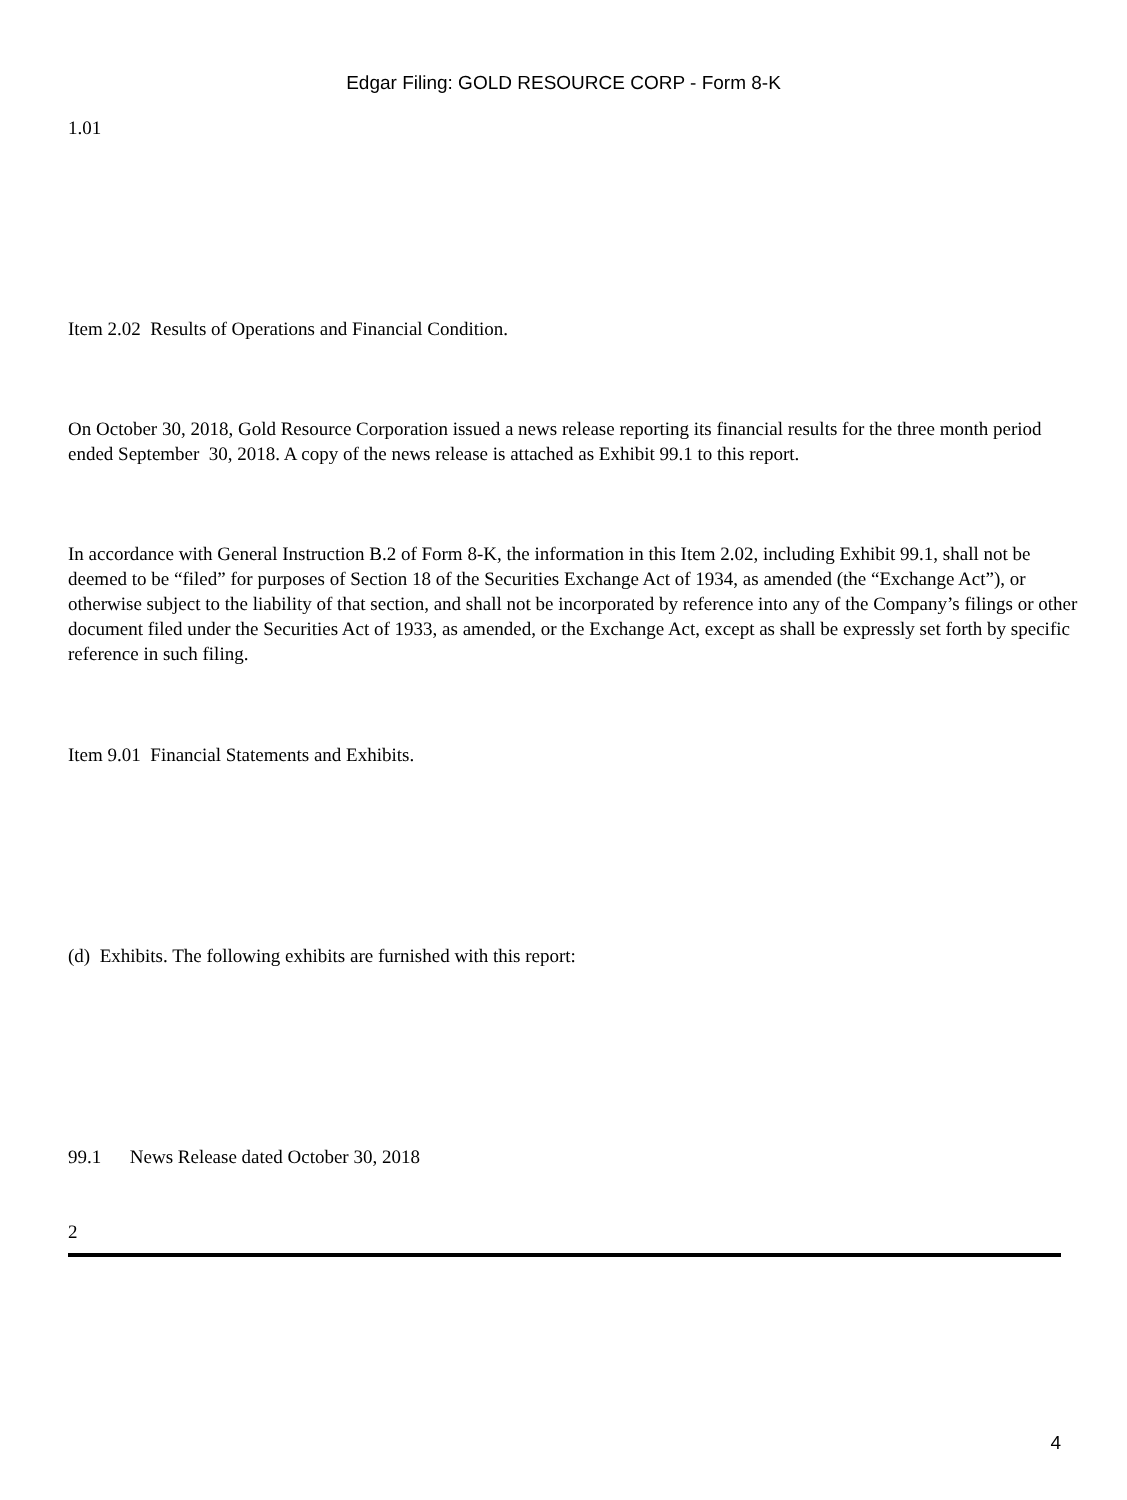Edgar Filing: GOLD RESOURCE CORP - Form 8-K
1.01
Item 2.02 Results of Operations and Financial Condition.
On October 30, 2018, Gold Resource Corporation issued a news release reporting its financial results for the three month period ended September 30, 2018. A copy of the news release is attached as Exhibit 99.1 to this report.
In accordance with General Instruction B.2 of Form 8-K, the information in this Item 2.02, including Exhibit 99.1, shall not be deemed to be “filed” for purposes of Section 18 of the Securities Exchange Act of 1934, as amended (the “Exchange Act”), or otherwise subject to the liability of that section, and shall not be incorporated by reference into any of the Company’s filings or other document filed under the Securities Act of 1933, as amended, or the Exchange Act, except as shall be expressly set forth by specific reference in such filing.
Item 9.01 Financial Statements and Exhibits.
(d) Exhibits. The following exhibits are furnished with this report:
99.1 News Release dated October 30, 2018
2
4